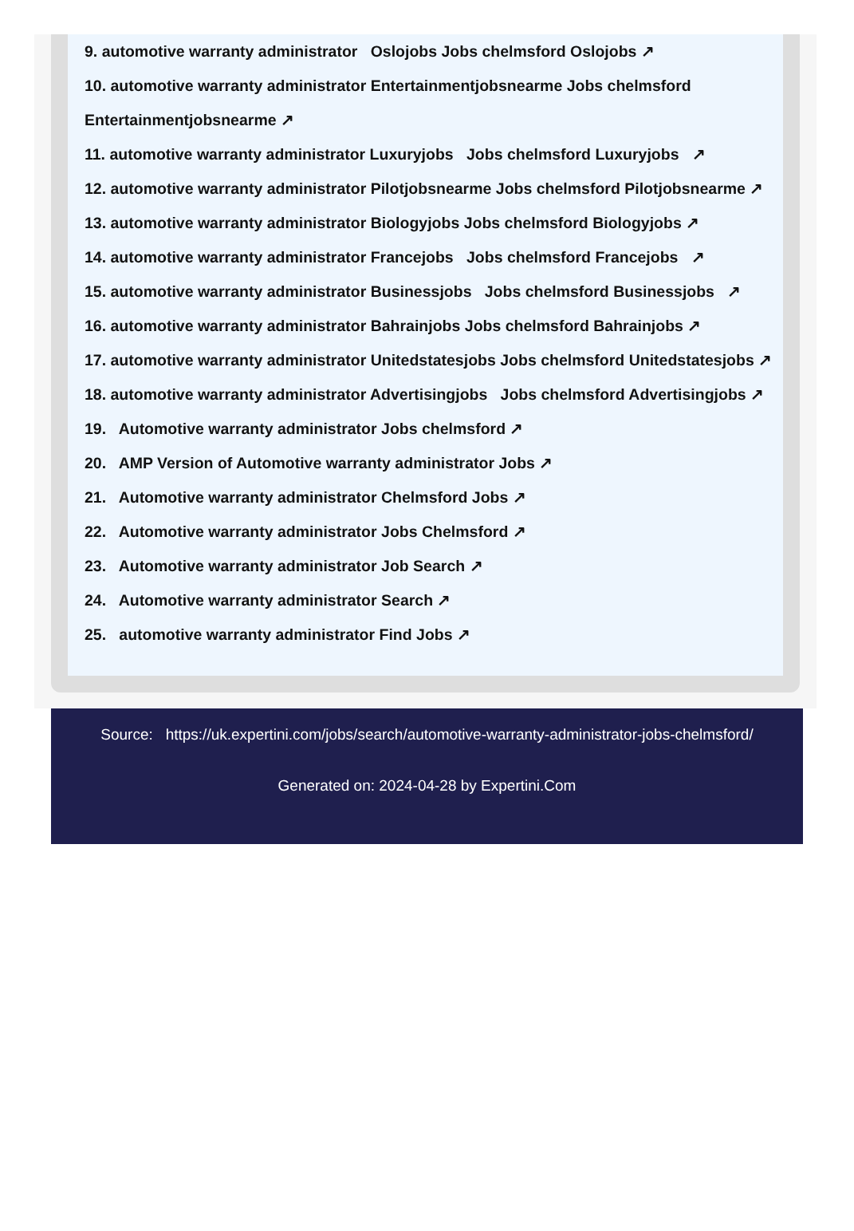9. automotive warranty administrator Oslojobs Jobs chelmsford Oslojobs ↗
10. automotive warranty administrator Entertainmentjobsnearme Jobs chelmsford Entertainmentjobsnearme ↗
11. automotive warranty administrator Luxuryjobs Jobs chelmsford Luxuryjobs ↗
12. automotive warranty administrator Pilotjobsnearme Jobs chelmsford Pilotjobsnearme ↗
13. automotive warranty administrator Biologyjobs Jobs chelmsford Biologyjobs ↗
14. automotive warranty administrator Francejobs Jobs chelmsford Francejobs ↗
15. automotive warranty administrator Businessjobs Jobs chelmsford Businessjobs ↗
16. automotive warranty administrator Bahrainjobs Jobs chelmsford Bahrainjobs ↗
17. automotive warranty administrator Unitedstatesjobs Jobs chelmsford Unitedstatesjobs ↗
18. automotive warranty administrator Advertisingjobs Jobs chelmsford Advertisingjobs ↗
19. Automotive warranty administrator Jobs chelmsford ↗
20. AMP Version of Automotive warranty administrator Jobs ↗
21. Automotive warranty administrator Chelmsford Jobs ↗
22. Automotive warranty administrator Jobs Chelmsford ↗
23. Automotive warranty administrator Job Search ↗
24. Automotive warranty administrator Search ↗
25. automotive warranty administrator Find Jobs ↗
Source: https://uk.expertini.com/jobs/search/automotive-warranty-administrator-jobs-chelmsford/
Generated on: 2024-04-28 by Expertini.Com